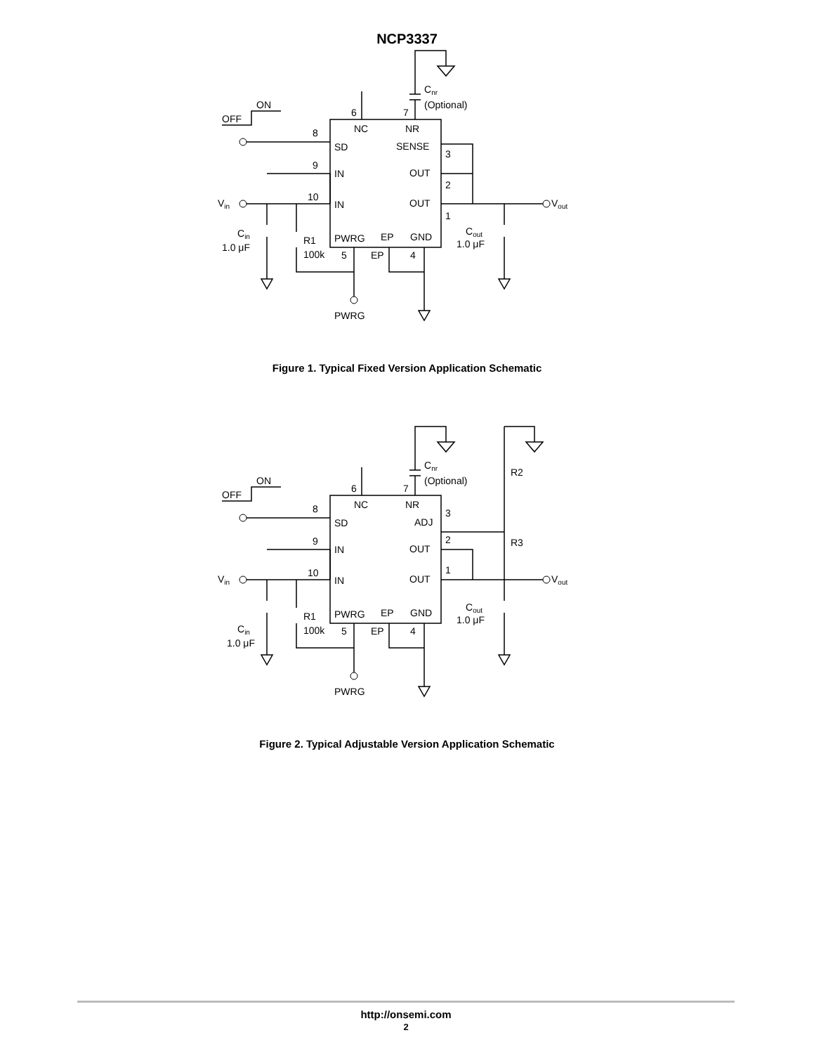NCP3337
Cnr
(Optional)
ON
OFF
6
7
NC
NR
8
SD
SENSE
3
9
IN
OUT
2
10
IN
OUT
1
Vin
Vout
Cin
1.0 μF
Cout
1.0 μF
R1
100k
PWRG
EP
GND
5
EP
4
PWRG
Figure 1. Typical Fixed Version Application Schematic
Cnr
(Optional)
R2
R3
ON
OFF
6
7
NC
NR
8
SD
ADJ
3
9
IN
OUT
2
10
IN
OUT
1
Vin
Vout
Cin
1.0 μF
Cout
1.0 μF
R1
100k
PWRG
EP
GND
5
EP
4
PWRG
Figure 2. Typical Adjustable Version Application Schematic
http://onsemi.com
2